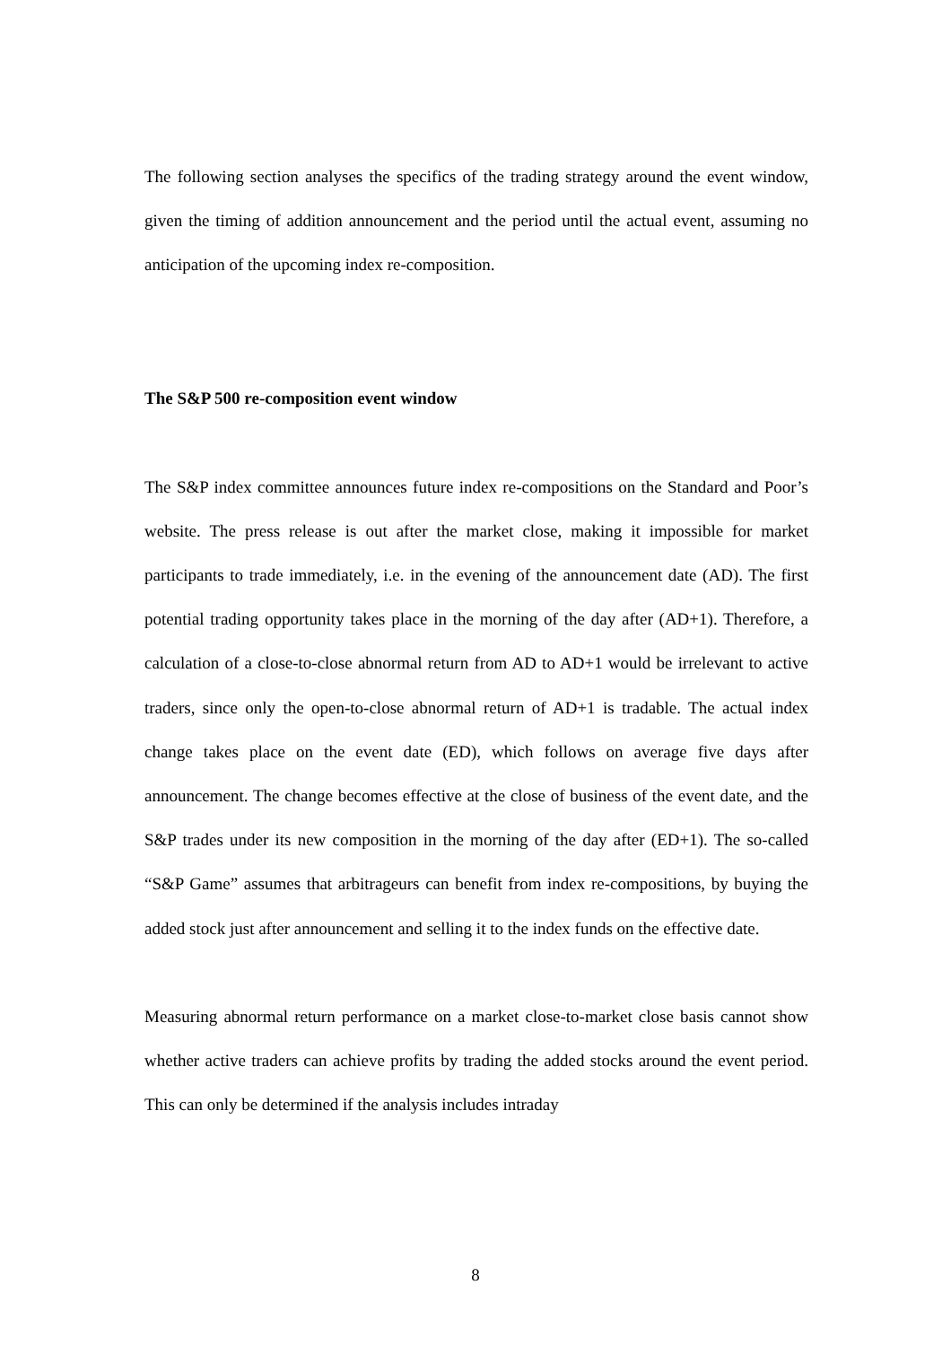The following section analyses the specifics of the trading strategy around the event window, given the timing of addition announcement and the period until the actual event, assuming no anticipation of the upcoming index re-composition.
The S&P 500 re-composition event window
The S&P index committee announces future index re-compositions on the Standard and Poor’s website. The press release is out after the market close, making it impossible for market participants to trade immediately, i.e. in the evening of the announcement date (AD). The first potential trading opportunity takes place in the morning of the day after (AD+1). Therefore, a calculation of a close-to-close abnormal return from AD to AD+1 would be irrelevant to active traders, since only the open-to-close abnormal return of AD+1 is tradable. The actual index change takes place on the event date (ED), which follows on average five days after announcement. The change becomes effective at the close of business of the event date, and the S&P trades under its new composition in the morning of the day after (ED+1). The so-called “S&P Game” assumes that arbitrageurs can benefit from index re-compositions, by buying the added stock just after announcement and selling it to the index funds on the effective date.
Measuring abnormal return performance on a market close-to-market close basis cannot show whether active traders can achieve profits by trading the added stocks around the event period. This can only be determined if the analysis includes intraday
8